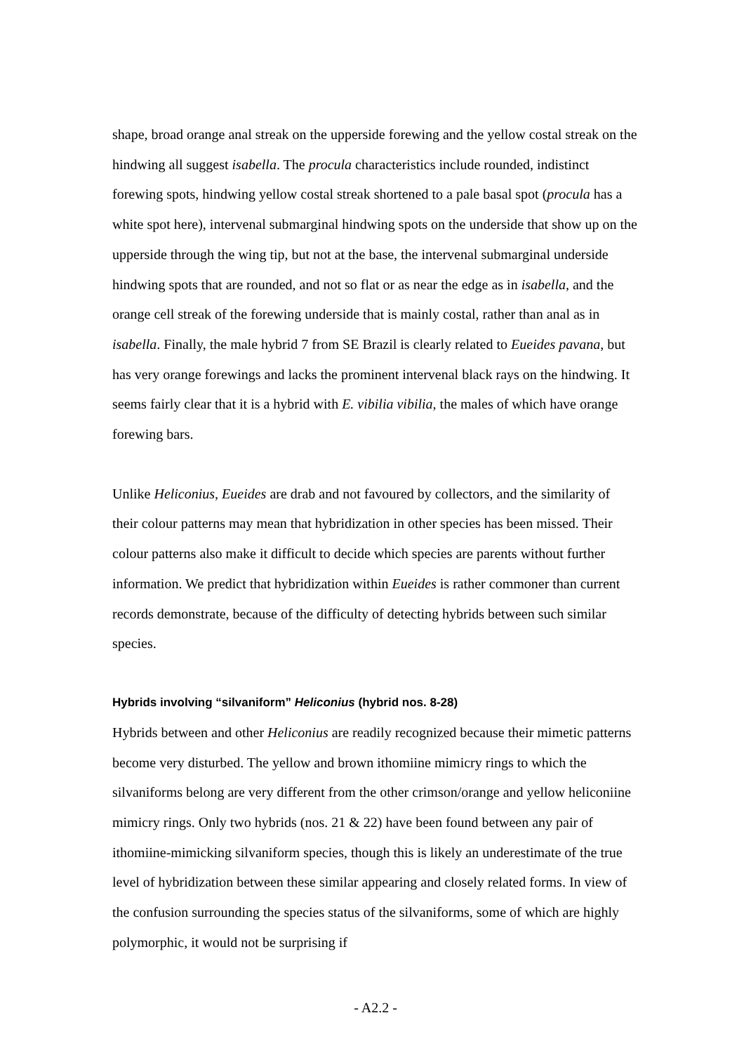shape, broad orange anal streak on the upperside forewing and the yellow costal streak on the hindwing all suggest isabella. The procula characteristics include rounded, indistinct forewing spots, hindwing yellow costal streak shortened to a pale basal spot (procula has a white spot here), intervenal submarginal hindwing spots on the underside that show up on the upperside through the wing tip, but not at the base, the intervenal submarginal underside hindwing spots that are rounded, and not so flat or as near the edge as in isabella, and the orange cell streak of the forewing underside that is mainly costal, rather than anal as in isabella. Finally, the male hybrid 7 from SE Brazil is clearly related to Eueides pavana, but has very orange forewings and lacks the prominent intervenal black rays on the hindwing. It seems fairly clear that it is a hybrid with E. vibilia vibilia, the males of which have orange forewing bars.
Unlike Heliconius, Eueides are drab and not favoured by collectors, and the similarity of their colour patterns may mean that hybridization in other species has been missed. Their colour patterns also make it difficult to decide which species are parents without further information. We predict that hybridization within Eueides is rather commoner than current records demonstrate, because of the difficulty of detecting hybrids between such similar species.
Hybrids involving “silvaniform” Heliconius (hybrid nos. 8-28)
Hybrids between and other Heliconius are readily recognized because their mimetic patterns become very disturbed. The yellow and brown ithomiine mimicry rings to which the silvaniforms belong are very different from the other crimson/orange and yellow heliconiine mimicry rings. Only two hybrids (nos. 21 & 22) have been found between any pair of ithomiine-mimicking silvaniform species, though this is likely an underestimate of the true level of hybridization between these similar appearing and closely related forms. In view of the confusion surrounding the species status of the silvaniforms, some of which are highly polymorphic, it would not be surprising if
- A2.2 -